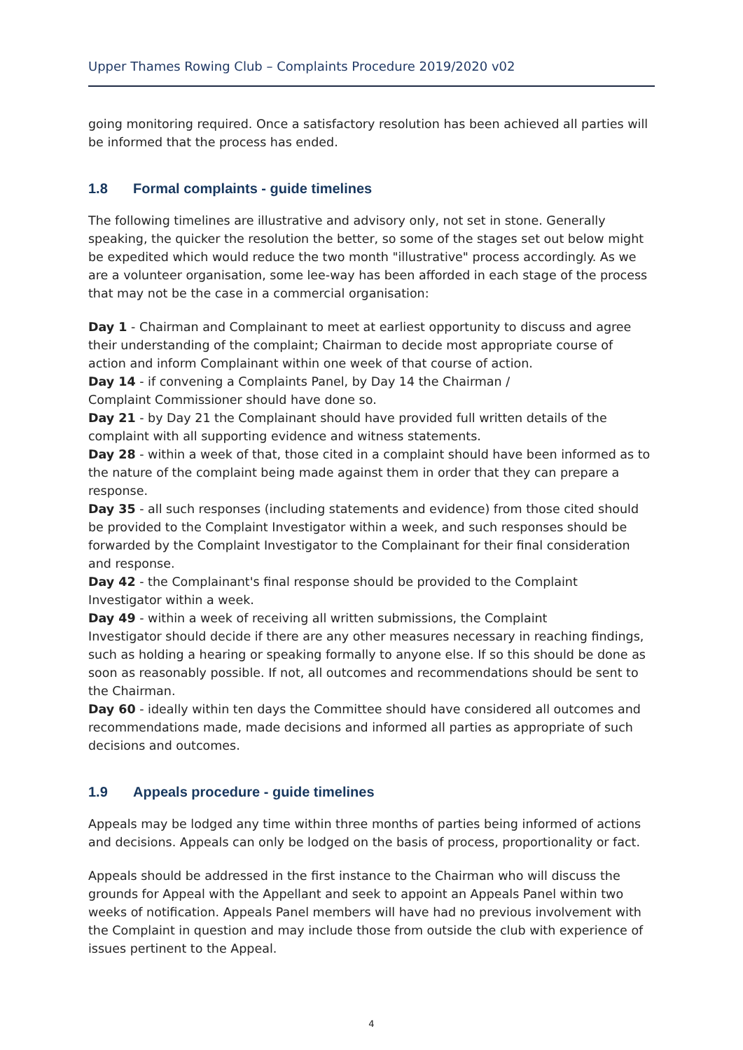Upper Thames Rowing Club – Complaints Procedure 2019/2020 v02
going monitoring required. Once a satisfactory resolution has been achieved all parties will be informed that the process has ended.
1.8 Formal complaints - guide timelines
The following timelines are illustrative and advisory only, not set in stone. Generally speaking, the quicker the resolution the better, so some of the stages set out below might be expedited which would reduce the two month "illustrative" process accordingly. As we are a volunteer organisation, some lee-way has been afforded in each stage of the process that may not be the case in a commercial organisation:
Day 1 - Chairman and Complainant to meet at earliest opportunity to discuss and agree their understanding of the complaint; Chairman to decide most appropriate course of action and inform Complainant within one week of that course of action.
Day 14 - if convening a Complaints Panel, by Day 14 the Chairman /
Complaint Commissioner should have done so.
Day 21 - by Day 21 the Complainant should have provided full written details of the complaint with all supporting evidence and witness statements.
Day 28 - within a week of that, those cited in a complaint should have been informed as to the nature of the complaint being made against them in order that they can prepare a response.
Day 35 - all such responses (including statements and evidence) from those cited should be provided to the Complaint Investigator within a week, and such responses should be forwarded by the Complaint Investigator to the Complainant for their final consideration and response.
Day 42 - the Complainant's final response should be provided to the Complaint Investigator within a week.
Day 49 - within a week of receiving all written submissions, the Complaint
Investigator should decide if there are any other measures necessary in reaching findings, such as holding a hearing or speaking formally to anyone else. If so this should be done as soon as reasonably possible. If not, all outcomes and recommendations should be sent to the Chairman.
Day 60 - ideally within ten days the Committee should have considered all outcomes and recommendations made, made decisions and informed all parties as appropriate of such decisions and outcomes.
1.9 Appeals procedure - guide timelines
Appeals may be lodged any time within three months of parties being informed of actions and decisions. Appeals can only be lodged on the basis of process, proportionality or fact.
Appeals should be addressed in the first instance to the Chairman who will discuss the grounds for Appeal with the Appellant and seek to appoint an Appeals Panel within two weeks of notification. Appeals Panel members will have had no previous involvement with the Complaint in question and may include those from outside the club with experience of issues pertinent to the Appeal.
4